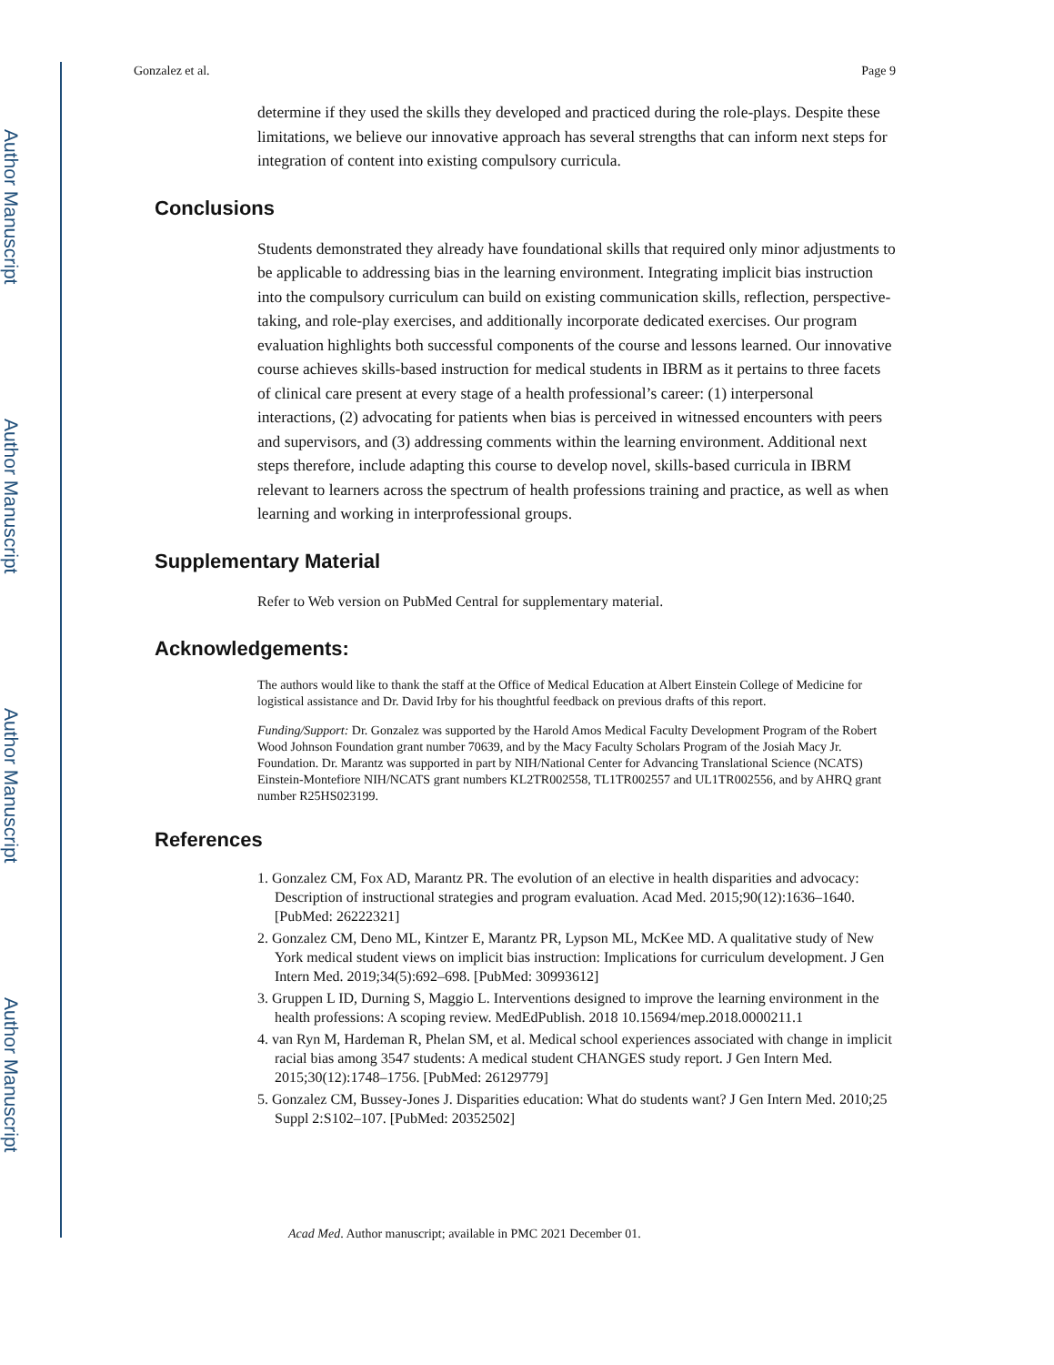Author Manuscript
Author Manuscript
Author Manuscript
Author Manuscript
Gonzalez et al. Page 9
determine if they used the skills they developed and practiced during the role-plays. Despite these limitations, we believe our innovative approach has several strengths that can inform next steps for integration of content into existing compulsory curricula.
Conclusions
Students demonstrated they already have foundational skills that required only minor adjustments to be applicable to addressing bias in the learning environment. Integrating implicit bias instruction into the compulsory curriculum can build on existing communication skills, reflection, perspective-taking, and role-play exercises, and additionally incorporate dedicated exercises. Our program evaluation highlights both successful components of the course and lessons learned. Our innovative course achieves skills-based instruction for medical students in IBRM as it pertains to three facets of clinical care present at every stage of a health professional’s career: (1) interpersonal interactions, (2) advocating for patients when bias is perceived in witnessed encounters with peers and supervisors, and (3) addressing comments within the learning environment. Additional next steps therefore, include adapting this course to develop novel, skills-based curricula in IBRM relevant to learners across the spectrum of health professions training and practice, as well as when learning and working in interprofessional groups.
Supplementary Material
Refer to Web version on PubMed Central for supplementary material.
Acknowledgements:
The authors would like to thank the staff at the Office of Medical Education at Albert Einstein College of Medicine for logistical assistance and Dr. David Irby for his thoughtful feedback on previous drafts of this report.
Funding/Support: Dr. Gonzalez was supported by the Harold Amos Medical Faculty Development Program of the Robert Wood Johnson Foundation grant number 70639, and by the Macy Faculty Scholars Program of the Josiah Macy Jr. Foundation. Dr. Marantz was supported in part by NIH/National Center for Advancing Translational Science (NCATS) Einstein-Montefiore NIH/NCATS grant numbers KL2TR002558, TL1TR002557 and UL1TR002556, and by AHRQ grant number R25HS023199.
References
1. Gonzalez CM, Fox AD, Marantz PR. The evolution of an elective in health disparities and advocacy: Description of instructional strategies and program evaluation. Acad Med. 2015;90(12):1636–1640. [PubMed: 26222321]
2. Gonzalez CM, Deno ML, Kintzer E, Marantz PR, Lypson ML, McKee MD. A qualitative study of New York medical student views on implicit bias instruction: Implications for curriculum development. J Gen Intern Med. 2019;34(5):692–698. [PubMed: 30993612]
3. Gruppen L ID, Durning S, Maggio L. Interventions designed to improve the learning environment in the health professions: A scoping review. MedEdPublish. 2018 10.15694/mep.2018.0000211.1
4. van Ryn M, Hardeman R, Phelan SM, et al. Medical school experiences associated with change in implicit racial bias among 3547 students: A medical student CHANGES study report. J Gen Intern Med. 2015;30(12):1748–1756. [PubMed: 26129779]
5. Gonzalez CM, Bussey-Jones J. Disparities education: What do students want? J Gen Intern Med. 2010;25 Suppl 2:S102–107. [PubMed: 20352502]
Acad Med. Author manuscript; available in PMC 2021 December 01.